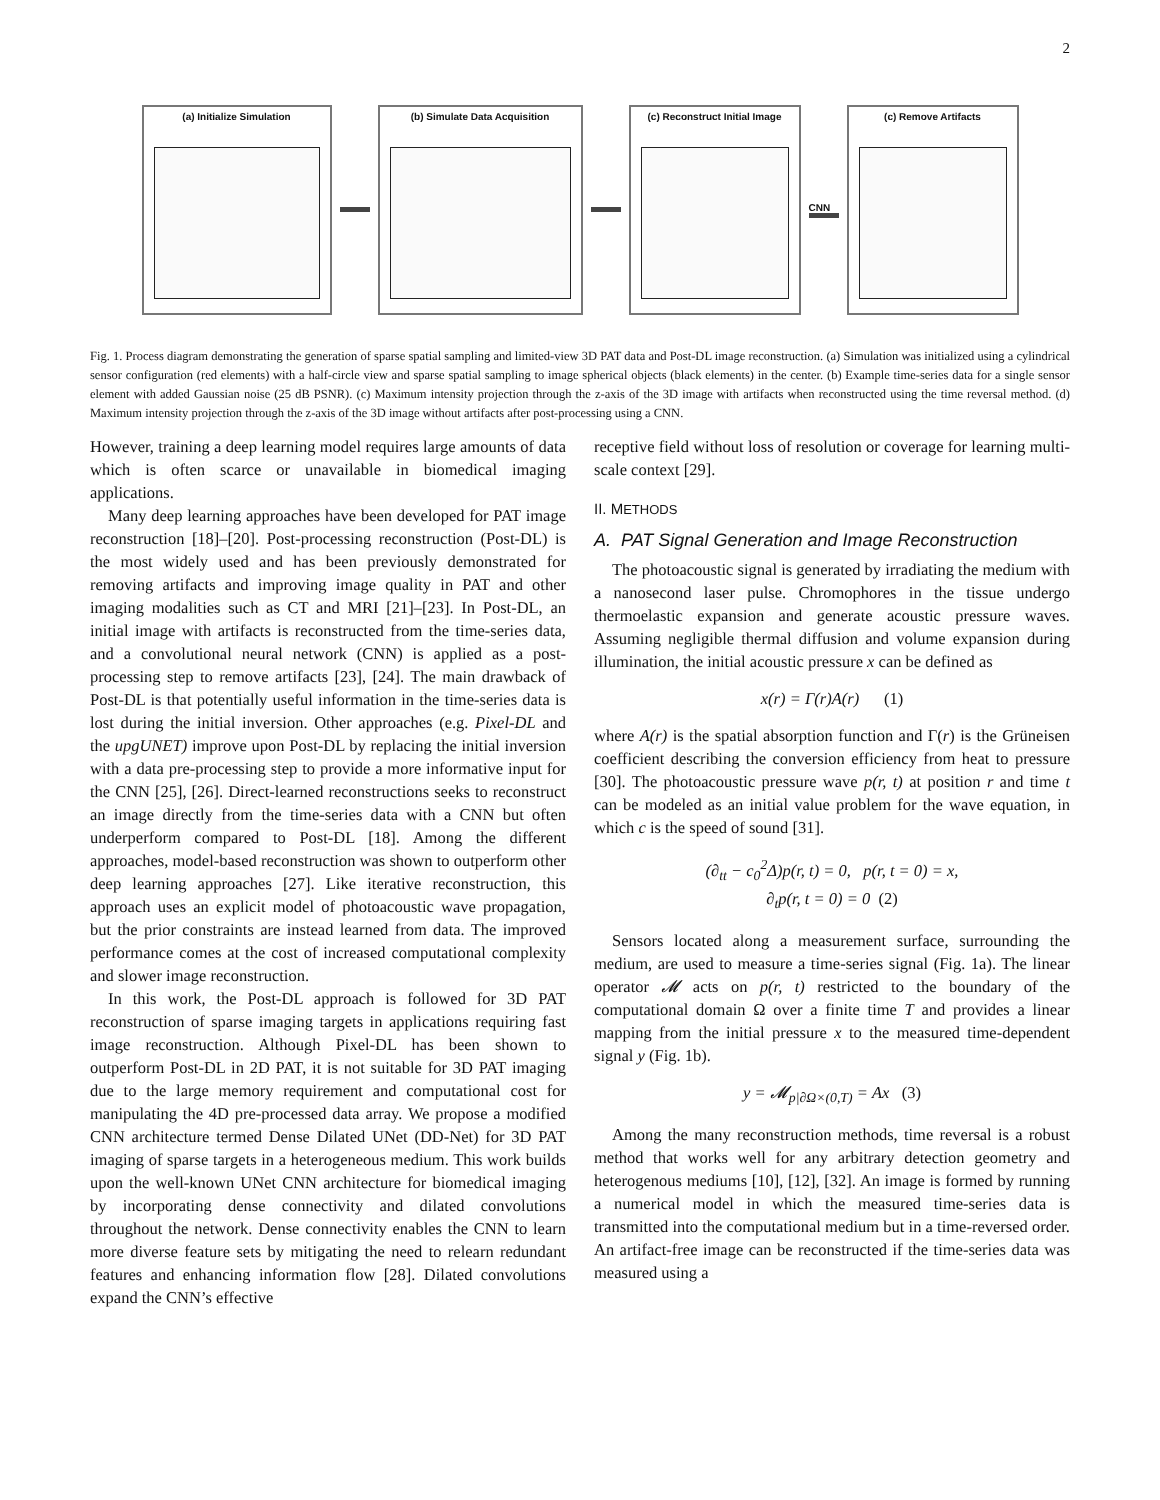2
(a) Initialize Simulation (b) Simulate Data Acquisition
(c) Reconstruct Initial Image
CNN
(c) Remove Artifacts
Fig. 1. Process diagram demonstrating the generation of sparse spatial sampling and limited-view 3D PAT data and Post-DL image reconstruction. (a) Simulation was initialized using a cylindrical sensor configuration (red elements) with a half-circle view and sparse spatial sampling to image spherical objects (black elements) in the center. (b) Example time-series data for a single sensor element with added Gaussian noise (25 dB PSNR). (c) Maximum intensity projection through the z-axis of the 3D image with artifacts when reconstructed using the time reversal method. (d) Maximum intensity projection through the z-axis of the 3D image without artifacts after post-processing using a CNN.
However, training a deep learning model requires large amounts of data which is often scarce or unavailable in biomedical imaging applications.
Many deep learning approaches have been developed for PAT image reconstruction [18]–[20]. Post-processing reconstruction (Post-DL) is the most widely used and has been previously demonstrated for removing artifacts and improving image quality in PAT and other imaging modalities such as CT and MRI [21]–[23]. In Post-DL, an initial image with artifacts is reconstructed from the time-series data, and a convolutional neural network (CNN) is applied as a post-processing step to remove artifacts [23], [24]. The main drawback of Post-DL is that potentially useful information in the time-series data is lost during the initial inversion. Other approaches (e.g. Pixel-DL and the upgUNET) improve upon Post-DL by replacing the initial inversion with a data pre-processing step to provide a more informative input for the CNN [25], [26]. Direct-learned reconstructions seeks to reconstruct an image directly from the time-series data with a CNN but often underperform compared to Post-DL [18]. Among the different approaches, model-based reconstruction was shown to outperform other deep learning approaches [27]. Like iterative reconstruction, this approach uses an explicit model of photoacoustic wave propagation, but the prior constraints are instead learned from data. The improved performance comes at the cost of increased computational complexity and slower image reconstruction.
In this work, the Post-DL approach is followed for 3D PAT reconstruction of sparse imaging targets in applications requiring fast image reconstruction. Although Pixel-DL has been shown to outperform Post-DL in 2D PAT, it is not suitable for 3D PAT imaging due to the large memory requirement and computational cost for manipulating the 4D pre-processed data array. We propose a modified CNN architecture termed Dense Dilated UNet (DD-Net) for 3D PAT imaging of sparse targets in a heterogeneous medium. This work builds upon the well-known UNet CNN architecture for biomedical imaging by incorporating dense connectivity and dilated convolutions throughout the network. Dense connectivity enables the CNN to learn more diverse feature sets by mitigating the need to relearn redundant features and enhancing information flow [28]. Dilated convolutions expand the CNN’s effective
receptive field without loss of resolution or coverage for learning multi-scale context [29].
II. METHODS
A. PAT Signal Generation and Image Reconstruction
The photoacoustic signal is generated by irradiating the medium with a nanosecond laser pulse. Chromophores in the tissue undergo thermoelastic expansion and generate acoustic pressure waves. Assuming negligible thermal diffusion and volume expansion during illumination, the initial acoustic pressure x can be defined as
x(r) = Γ(r)A(r) (1)
where A(r) is the spatial absorption function and Γ(r) is the Grüneisen coefficient describing the conversion efficiency from heat to pressure [30]. The photoacoustic pressure wave p(r, t) at position r and time t can be modeled as an initial value problem for the wave equation, in which c is the speed of sound [31].
(∂<sub>tt</sub> − c<sub>0</sub><sup>2</sup>Δ)p(r, t) = 0, p(r, t = 0) = x,
∂<sub>t</sub>p(r, t = 0) = 0 (2)
Sensors located along a measurement surface, surrounding the medium, are used to measure a time-series signal (Fig. 1a). The linear operator 𝓜 acts on p(r, t) restricted to the boundary of the computational domain Ω over a finite time T and provides a linear mapping from the initial pressure x to the measured time-dependent signal y (Fig. 1b).
y = 𝓜<sub>p|∂Ω×(0,T)</sub> = Ax (3)
Among the many reconstruction methods, time reversal is a robust method that works well for any arbitrary detection geometry and heterogenous mediums [10], [12], [32]. An image is formed by running a numerical model in which the measured time-series data is transmitted into the computational medium but in a time-reversed order. An artifact-free image can be reconstructed if the time-series data was measured using a